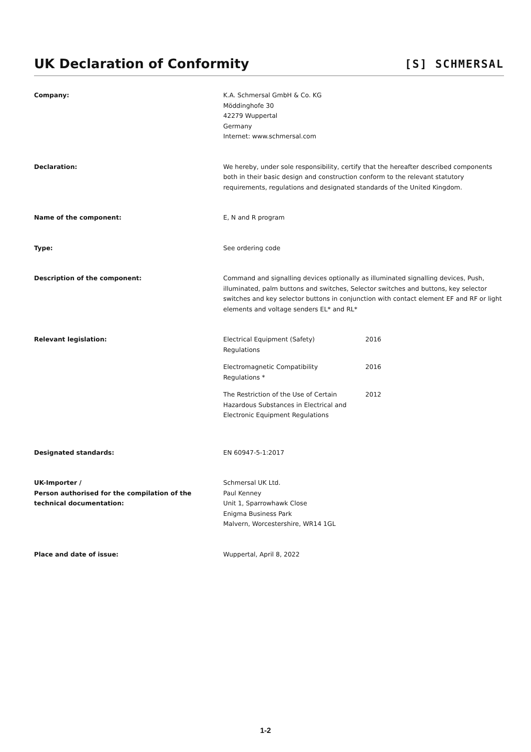UK Declaration of Conformity
[S] SCHMERSAL
Company: K.A. Schmersal GmbH & Co. KG
Möddinghofe 30
42279 Wuppertal
Germany
Internet: www.schmersal.com
Declaration: We hereby, under sole responsibility, certify that the hereafter described components both in their basic design and construction conform to the relevant statutory requirements, regulations and designated standards of the United Kingdom.
Name of the component: E, N and R program
Type: See ordering code
Description of the component: Command and signalling devices optionally as illuminated signalling devices, Push, illuminated, palm buttons and switches, Selector switches and buttons, key selector switches and key selector buttons in conjunction with contact element EF and RF or light elements and voltage senders EL* and RL*
Relevant legislation: Electrical Equipment (Safety)
Regulations
2016
Electromagnetic Compatibility
Regulations *
2016
The Restriction of the Use of Certain Hazardous Substances in Electrical and Electronic Equipment Regulations
2012
Designated standards: EN 60947-5-1:2017
UK-Importer /
Person authorised for the compilation of the technical documentation:
Schmersal UK Ltd.
Paul Kenney
Unit 1, Sparrowhawk Close
Enigma Business Park
Malvern, Worcestershire, WR14 1GL
Place and date of issue: Wuppertal, April 8, 2022
1-2